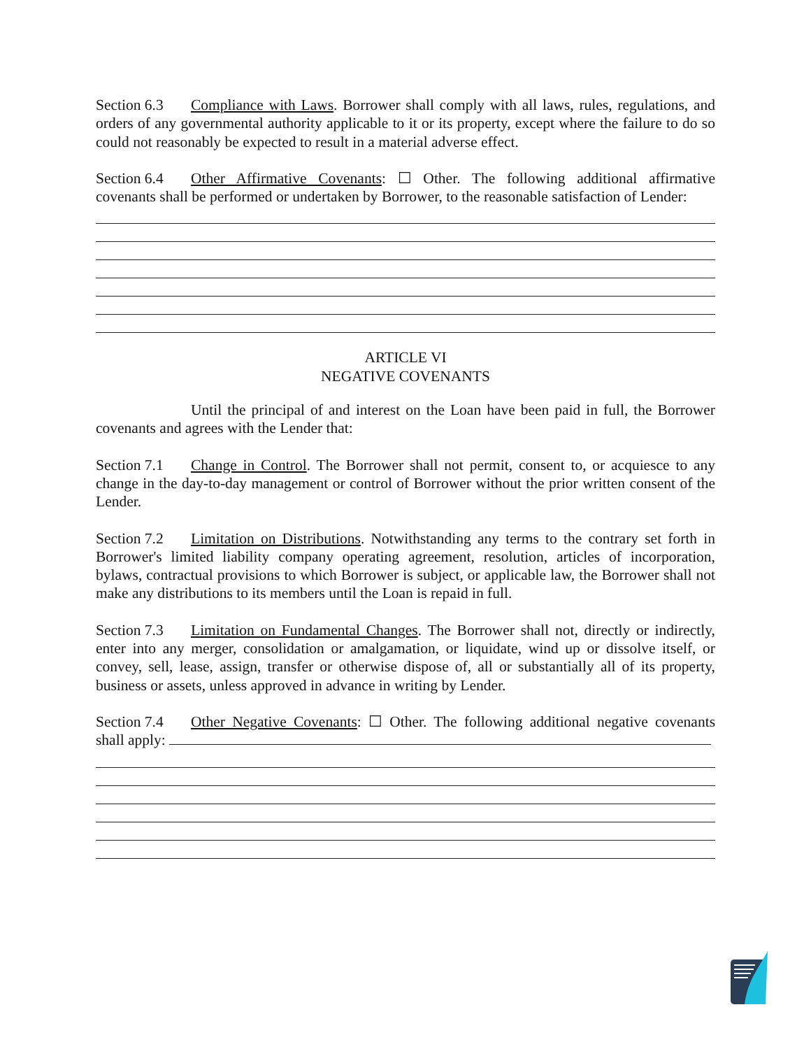Section 6.3 Compliance with Laws. Borrower shall comply with all laws, rules, regulations, and orders of any governmental authority applicable to it or its property, except where the failure to do so could not reasonably be expected to result in a material adverse effect.
Section 6.4 Other Affirmative Covenants: ☐ Other. The following additional affirmative covenants shall be performed or undertaken by Borrower, to the reasonable satisfaction of Lender:
ARTICLE VI
NEGATIVE COVENANTS
Until the principal of and interest on the Loan have been paid in full, the Borrower covenants and agrees with the Lender that:
Section 7.1 Change in Control. The Borrower shall not permit, consent to, or acquiesce to any change in the day-to-day management or control of Borrower without the prior written consent of the Lender.
Section 7.2 Limitation on Distributions. Notwithstanding any terms to the contrary set forth in Borrower's limited liability company operating agreement, resolution, articles of incorporation, bylaws, contractual provisions to which Borrower is subject, or applicable law, the Borrower shall not make any distributions to its members until the Loan is repaid in full.
Section 7.3 Limitation on Fundamental Changes. The Borrower shall not, directly or indirectly, enter into any merger, consolidation or amalgamation, or liquidate, wind up or dissolve itself, or convey, sell, lease, assign, transfer or otherwise dispose of, all or substantially all of its property, business or assets, unless approved in advance in writing by Lender.
Section 7.4 Other Negative Covenants: ☐ Other. The following additional negative covenants shall apply: